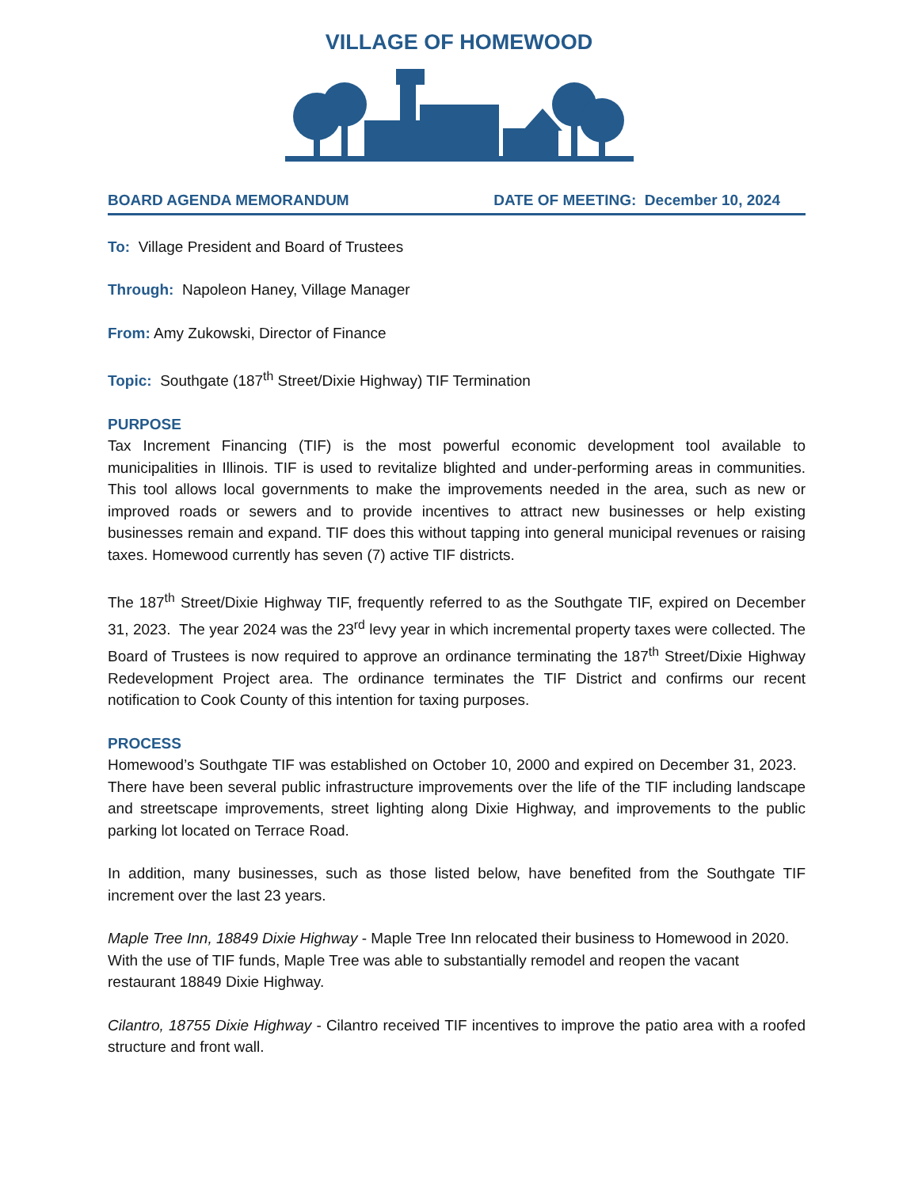VILLAGE OF HOMEWOOD
BOARD AGENDA MEMORANDUM DATE OF MEETING: December 10, 2024
To: Village President and Board of Trustees
Through: Napoleon Haney, Village Manager
From: Amy Zukowski, Director of Finance
Topic: Southgate (187<sup>th</sup> Street/Dixie Highway) TIF Termination
PURPOSE
Tax Increment Financing (TIF) is the most powerful economic development tool available to municipalities in Illinois. TIF is used to revitalize blighted and under-performing areas in communities. This tool allows local governments to make the improvements needed in the area, such as new or improved roads or sewers and to provide incentives to attract new businesses or help existing businesses remain and expand. TIF does this without tapping into general municipal revenues or raising taxes. Homewood currently has seven (7) active TIF districts.
The 187<sup>th</sup> Street/Dixie Highway TIF, frequently referred to as the Southgate TIF, expired on December 31, 2023. The year 2024 was the 23<sup>rd</sup> levy year in which incremental property taxes were collected. The Board of Trustees is now required to approve an ordinance terminating the 187<sup>th</sup> Street/Dixie Highway Redevelopment Project area. The ordinance terminates the TIF District and confirms our recent notification to Cook County of this intention for taxing purposes.
PROCESS
Homewood’s Southgate TIF was established on October 10, 2000 and expired on December 31, 2023. There have been several public infrastructure improvements over the life of the TIF including landscape and streetscape improvements, street lighting along Dixie Highway, and improvements to the public parking lot located on Terrace Road.
In addition, many businesses, such as those listed below, have benefited from the Southgate TIF increment over the last 23 years.
Maple Tree Inn, 18849 Dixie Highway - Maple Tree Inn relocated their business to Homewood in 2020. With the use of TIF funds, Maple Tree was able to substantially remodel and reopen the vacant restaurant 18849 Dixie Highway.
Cilantro, 18755 Dixie Highway - Cilantro received TIF incentives to improve the patio area with a roofed structure and front wall.